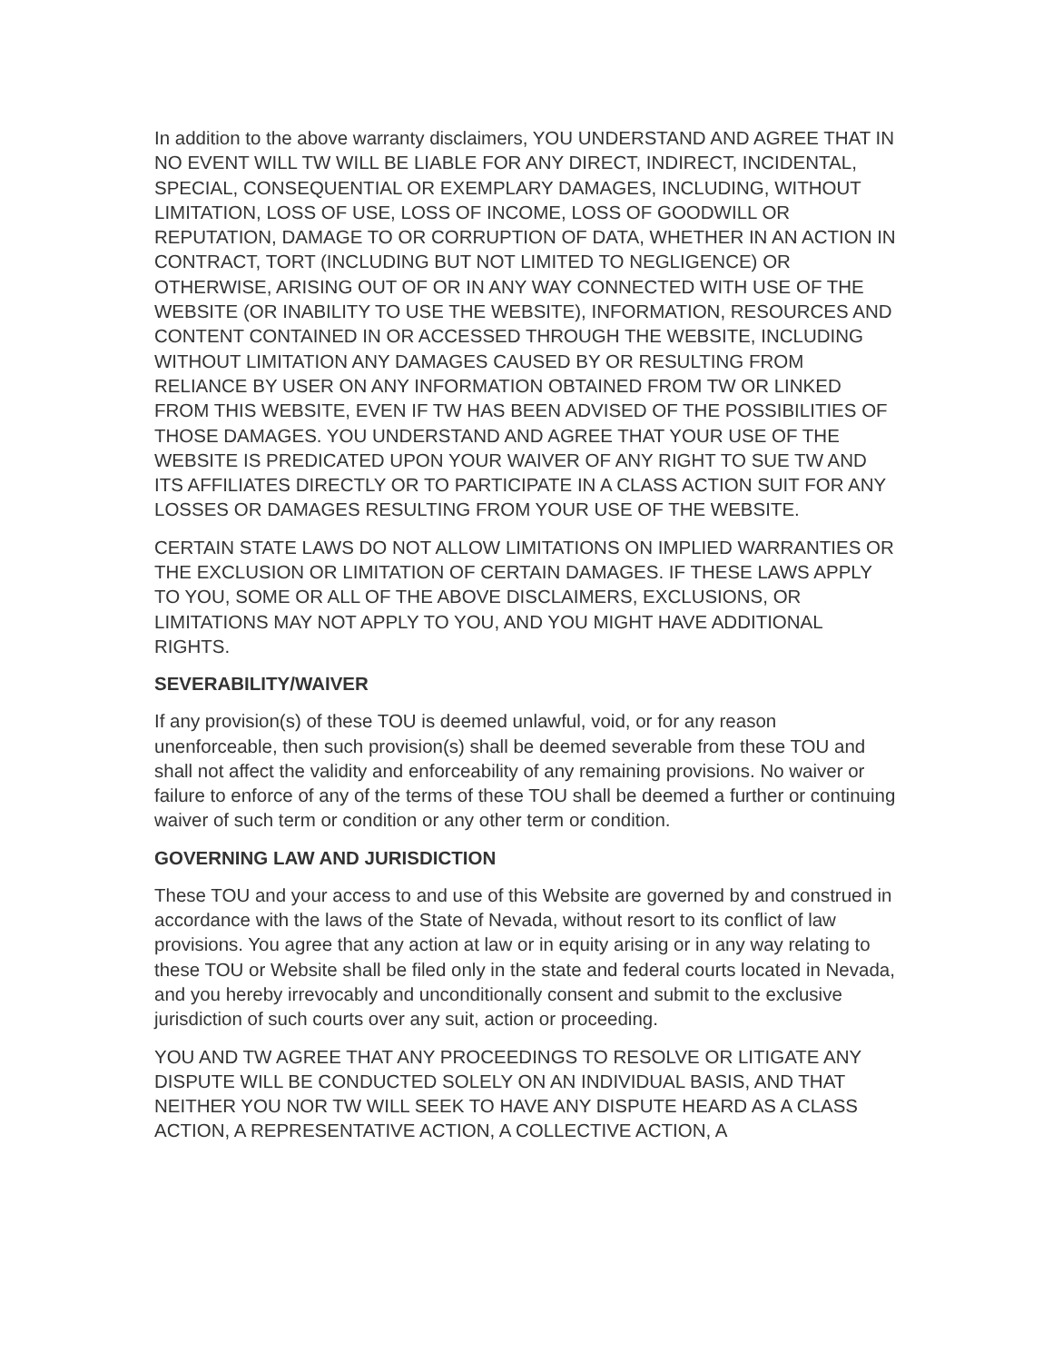In addition to the above warranty disclaimers, YOU UNDERSTAND AND AGREE THAT IN NO EVENT WILL TW WILL BE LIABLE FOR ANY DIRECT, INDIRECT, INCIDENTAL, SPECIAL, CONSEQUENTIAL OR EXEMPLARY DAMAGES, INCLUDING, WITHOUT LIMITATION, LOSS OF USE, LOSS OF INCOME, LOSS OF GOODWILL OR REPUTATION, DAMAGE TO OR CORRUPTION OF DATA, WHETHER IN AN ACTION IN CONTRACT, TORT (INCLUDING BUT NOT LIMITED TO NEGLIGENCE) OR OTHERWISE, ARISING OUT OF OR IN ANY WAY CONNECTED WITH USE OF THE WEBSITE (OR INABILITY TO USE THE WEBSITE), INFORMATION, RESOURCES AND CONTENT CONTAINED IN OR ACCESSED THROUGH THE WEBSITE, INCLUDING WITHOUT LIMITATION ANY DAMAGES CAUSED BY OR RESULTING FROM RELIANCE BY USER ON ANY INFORMATION OBTAINED FROM TW OR LINKED FROM THIS WEBSITE, EVEN IF TW HAS BEEN ADVISED OF THE POSSIBILITIES OF THOSE DAMAGES. YOU UNDERSTAND AND AGREE THAT YOUR USE OF THE WEBSITE IS PREDICATED UPON YOUR WAIVER OF ANY RIGHT TO SUE TW AND ITS AFFILIATES DIRECTLY OR TO PARTICIPATE IN A CLASS ACTION SUIT FOR ANY LOSSES OR DAMAGES RESULTING FROM YOUR USE OF THE WEBSITE.
CERTAIN STATE LAWS DO NOT ALLOW LIMITATIONS ON IMPLIED WARRANTIES OR THE EXCLUSION OR LIMITATION OF CERTAIN DAMAGES. IF THESE LAWS APPLY TO YOU, SOME OR ALL OF THE ABOVE DISCLAIMERS, EXCLUSIONS, OR LIMITATIONS MAY NOT APPLY TO YOU, AND YOU MIGHT HAVE ADDITIONAL RIGHTS.
SEVERABILITY/WAIVER
If any provision(s) of these TOU is deemed unlawful, void, or for any reason unenforceable, then such provision(s) shall be deemed severable from these TOU and shall not affect the validity and enforceability of any remaining provisions. No waiver or failure to enforce of any of the terms of these TOU shall be deemed a further or continuing waiver of such term or condition or any other term or condition.
GOVERNING LAW AND JURISDICTION
These TOU and your access to and use of this Website are governed by and construed in accordance with the laws of the State of Nevada, without resort to its conflict of law provisions. You agree that any action at law or in equity arising or in any way relating to these TOU or Website shall be filed only in the state and federal courts located in Nevada, and you hereby irrevocably and unconditionally consent and submit to the exclusive jurisdiction of such courts over any suit, action or proceeding.
YOU AND TW AGREE THAT ANY PROCEEDINGS TO RESOLVE OR LITIGATE ANY DISPUTE WILL BE CONDUCTED SOLELY ON AN INDIVIDUAL BASIS, AND THAT NEITHER YOU NOR TW WILL SEEK TO HAVE ANY DISPUTE HEARD AS A CLASS ACTION, A REPRESENTATIVE ACTION, A COLLECTIVE ACTION, A